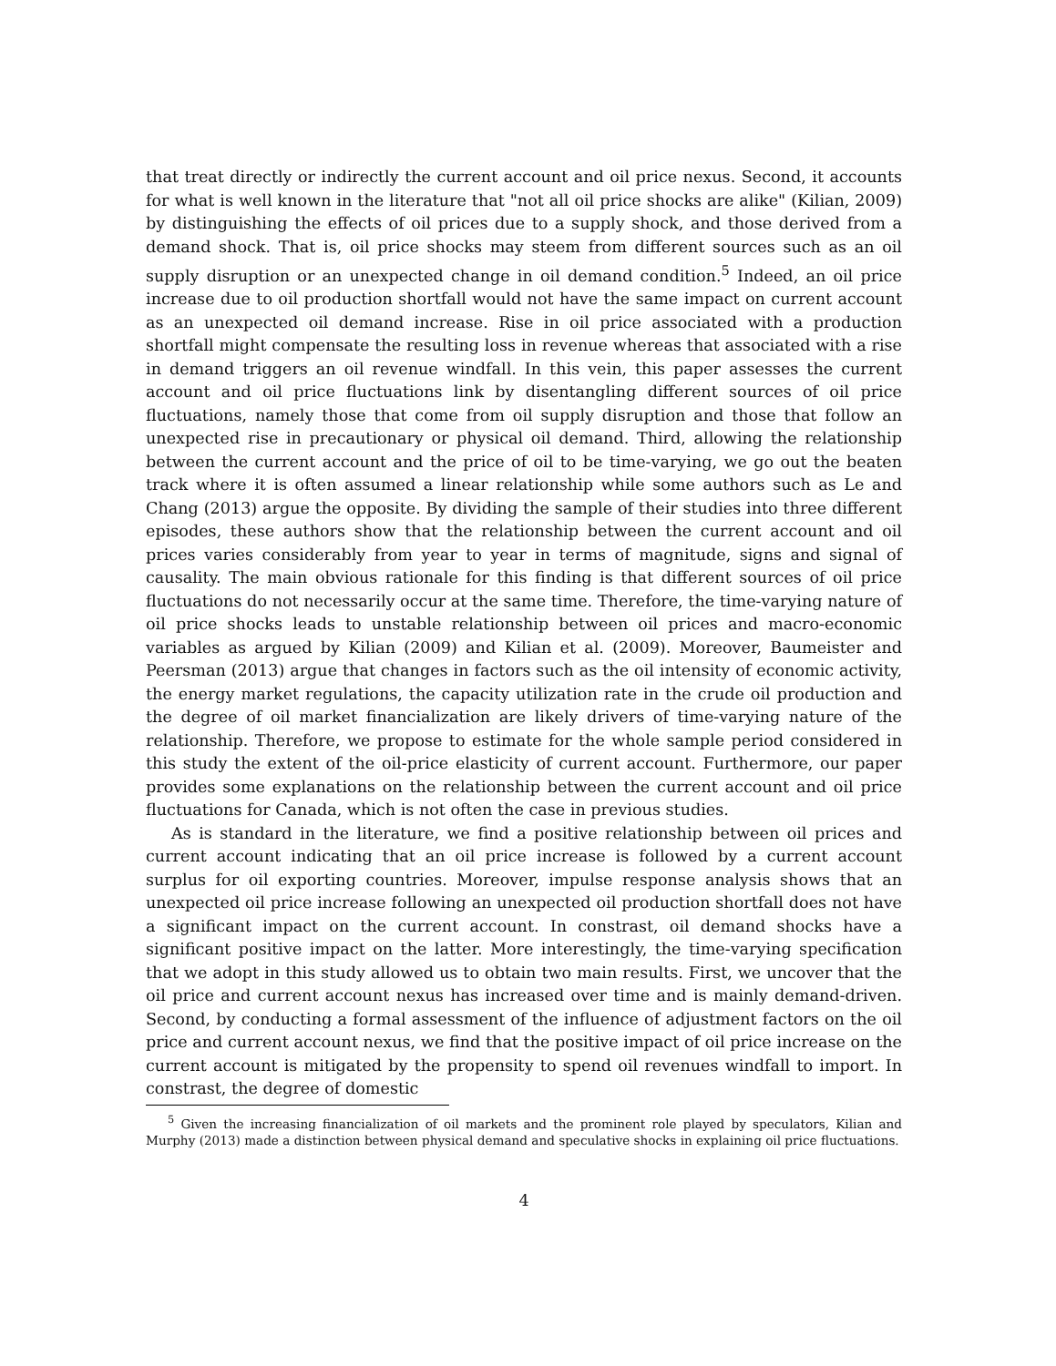that treat directly or indirectly the current account and oil price nexus. Second, it accounts for what is well known in the literature that "not all oil price shocks are alike" (Kilian, 2009) by distinguishing the effects of oil prices due to a supply shock, and those derived from a demand shock. That is, oil price shocks may steem from different sources such as an oil supply disruption or an unexpected change in oil demand condition.<sup>5</sup> Indeed, an oil price increase due to oil production shortfall would not have the same impact on current account as an unexpected oil demand increase. Rise in oil price associated with a production shortfall might compensate the resulting loss in revenue whereas that associated with a rise in demand triggers an oil revenue windfall. In this vein, this paper assesses the current account and oil price fluctuations link by disentangling different sources of oil price fluctuations, namely those that come from oil supply disruption and those that follow an unexpected rise in precautionary or physical oil demand. Third, allowing the relationship between the current account and the price of oil to be time-varying, we go out the beaten track where it is often assumed a linear relationship while some authors such as Le and Chang (2013) argue the opposite. By dividing the sample of their studies into three different episodes, these authors show that the relationship between the current account and oil prices varies considerably from year to year in terms of magnitude, signs and signal of causality. The main obvious rationale for this finding is that different sources of oil price fluctuations do not necessarily occur at the same time. Therefore, the time-varying nature of oil price shocks leads to unstable relationship between oil prices and macro-economic variables as argued by Kilian (2009) and Kilian et al. (2009). Moreover, Baumeister and Peersman (2013) argue that changes in factors such as the oil intensity of economic activity, the energy market regulations, the capacity utilization rate in the crude oil production and the degree of oil market financialization are likely drivers of time-varying nature of the relationship. Therefore, we propose to estimate for the whole sample period considered in this study the extent of the oil-price elasticity of current account. Furthermore, our paper provides some explanations on the relationship between the current account and oil price fluctuations for Canada, which is not often the case in previous studies.
As is standard in the literature, we find a positive relationship between oil prices and current account indicating that an oil price increase is followed by a current account surplus for oil exporting countries. Moreover, impulse response analysis shows that an unexpected oil price increase following an unexpected oil production shortfall does not have a significant impact on the current account. In constrast, oil demand shocks have a significant positive impact on the latter. More interestingly, the time-varying specification that we adopt in this study allowed us to obtain two main results. First, we uncover that the oil price and current account nexus has increased over time and is mainly demand-driven. Second, by conducting a formal assessment of the influence of adjustment factors on the oil price and current account nexus, we find that the positive impact of oil price increase on the current account is mitigated by the propensity to spend oil revenues windfall to import. In constrast, the degree of domestic
<sup>5</sup> Given the increasing financialization of oil markets and the prominent role played by speculators, Kilian and Murphy (2013) made a distinction between physical demand and speculative shocks in explaining oil price fluctuations.
4